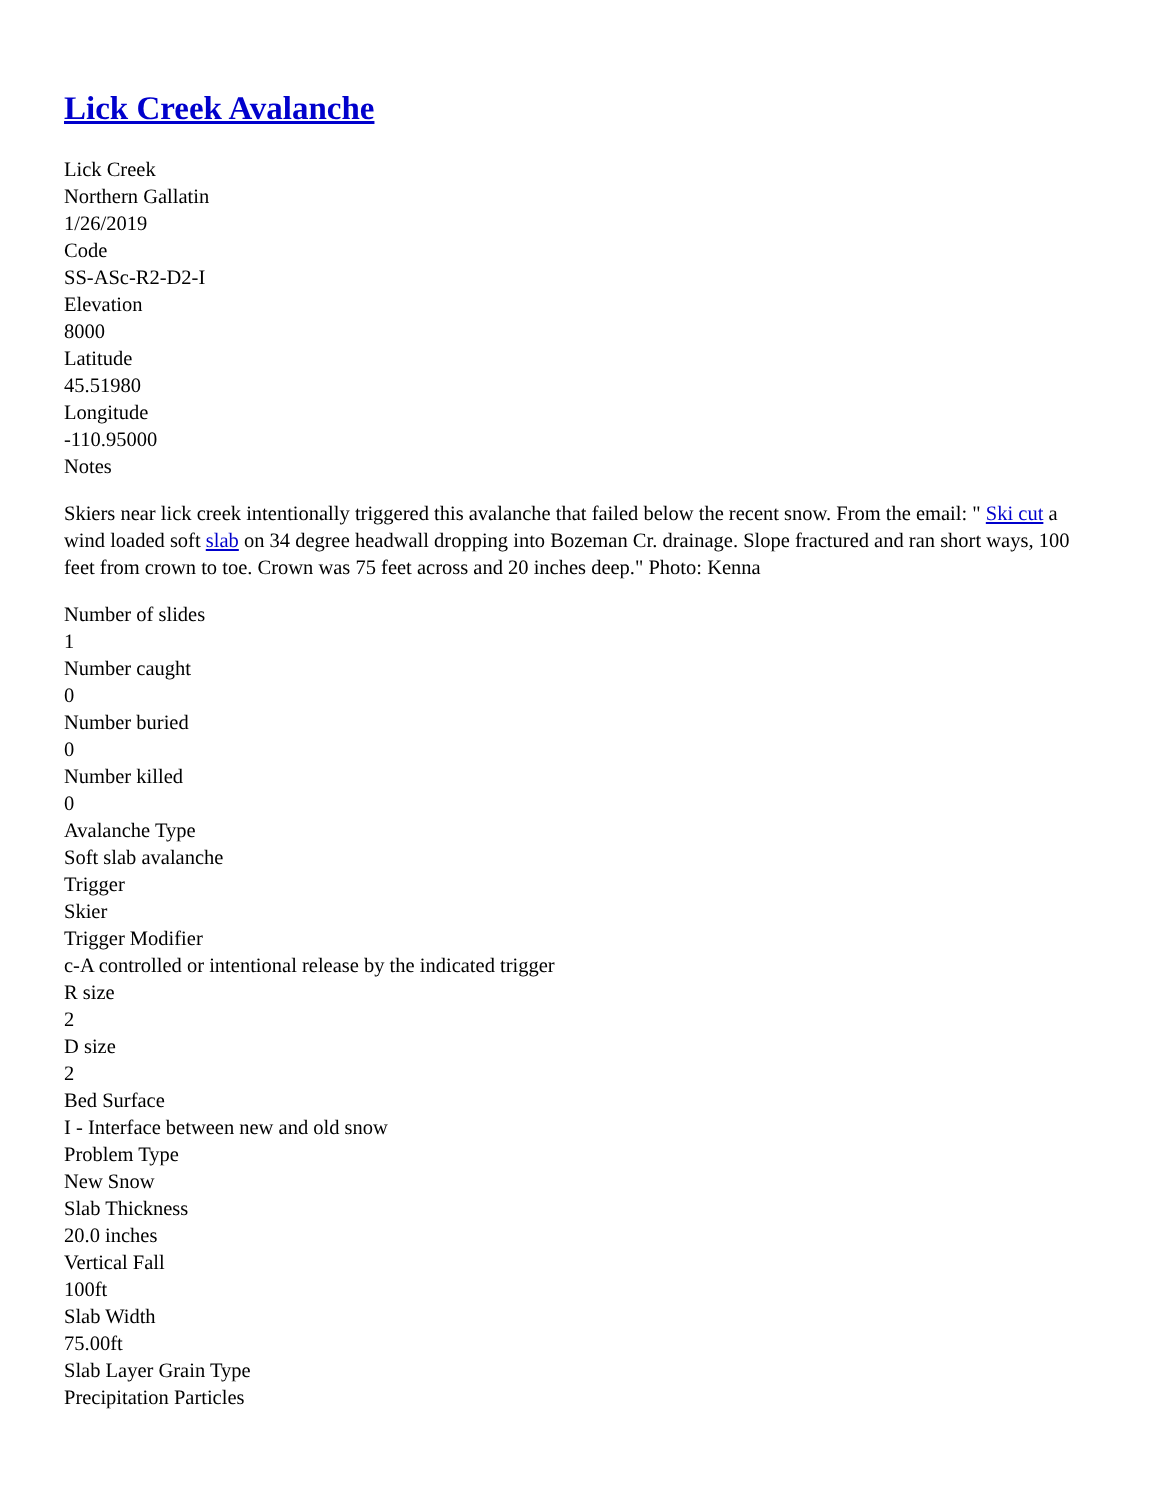Lick Creek Avalanche
Lick Creek
Northern Gallatin
1/26/2019
Code
SS-ASc-R2-D2-I
Elevation
8000
Latitude
45.51980
Longitude
-110.95000
Notes
Skiers near lick creek intentionally triggered this avalanche that failed below the recent snow. From the email: " Ski cut a wind loaded soft slab on 34 degree headwall dropping into Bozeman Cr. drainage. Slope fractured and ran short ways, 100 feet from crown to toe. Crown was 75 feet across and 20 inches deep." Photo: Kenna
Number of slides
1
Number caught
0
Number buried
0
Number killed
0
Avalanche Type
Soft slab avalanche
Trigger
Skier
Trigger Modifier
c-A controlled or intentional release by the indicated trigger
R size
2
D size
2
Bed Surface
I - Interface between new and old snow
Problem Type
New Snow
Slab Thickness
20.0 inches
Vertical Fall
100ft
Slab Width
75.00ft
Slab Layer Grain Type
Precipitation Particles